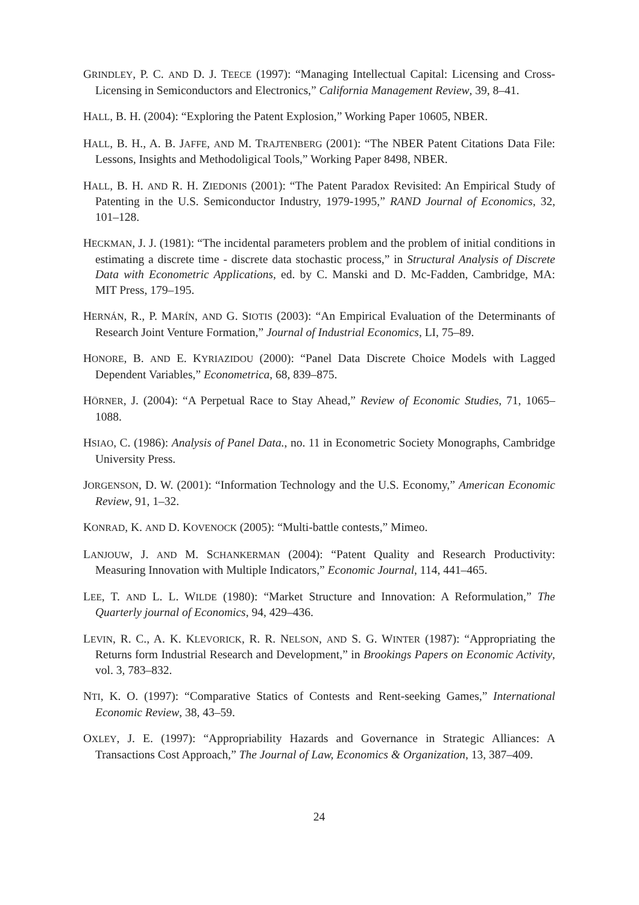GRINDLEY, P. C. AND D. J. TEECE (1997): “Managing Intellectual Capital: Licensing and Cross-Licensing in Semiconductors and Electronics,” California Management Review, 39, 8–41.
HALL, B. H. (2004): “Exploring the Patent Explosion,” Working Paper 10605, NBER.
HALL, B. H., A. B. JAFFE, AND M. TRAJTENBERG (2001): “The NBER Patent Citations Data File: Lessons, Insights and Methodoligical Tools,” Working Paper 8498, NBER.
HALL, B. H. AND R. H. ZIEDONIS (2001): “The Patent Paradox Revisited: An Empirical Study of Patenting in the U.S. Semiconductor Industry, 1979-1995,” RAND Journal of Economics, 32, 101–128.
HECKMAN, J. J. (1981): “The incidental parameters problem and the problem of initial conditions in estimating a discrete time - discrete data stochastic process,” in Structural Analysis of Discrete Data with Econometric Applications, ed. by C. Manski and D. Mc-Fadden, Cambridge, MA: MIT Press, 179–195.
HERNÁN, R., P. MARÍN, AND G. SIOTIS (2003): “An Empirical Evaluation of the Determinants of Research Joint Venture Formation,” Journal of Industrial Economics, LI, 75–89.
HONORE, B. AND E. KYRIAZIDOU (2000): “Panel Data Discrete Choice Models with Lagged Dependent Variables,” Econometrica, 68, 839–875.
HÖRNER, J. (2004): “A Perpetual Race to Stay Ahead,” Review of Economic Studies, 71, 1065–1088.
HSIAO, C. (1986): Analysis of Panel Data., no. 11 in Econometric Society Monographs, Cambridge University Press.
JORGENSON, D. W. (2001): “Information Technology and the U.S. Economy,” American Economic Review, 91, 1–32.
KONRAD, K. AND D. KOVENOCK (2005): “Multi-battle contests,” Mimeo.
LANJOUW, J. AND M. SCHANKERMAN (2004): “Patent Quality and Research Productivity: Measuring Innovation with Multiple Indicators,” Economic Journal, 114, 441–465.
LEE, T. AND L. L. WILDE (1980): “Market Structure and Innovation: A Reformulation,” The Quarterly journal of Economics, 94, 429–436.
LEVIN, R. C., A. K. KLEVORICK, R. R. NELSON, AND S. G. WINTER (1987): “Appropriating the Returns form Industrial Research and Development,” in Brookings Papers on Economic Activity, vol. 3, 783–832.
NTI, K. O. (1997): “Comparative Statics of Contests and Rent-seeking Games,” International Economic Review, 38, 43–59.
OXLEY, J. E. (1997): “Appropriability Hazards and Governance in Strategic Alliances: A Transactions Cost Approach,” The Journal of Law, Economics & Organization, 13, 387–409.
24